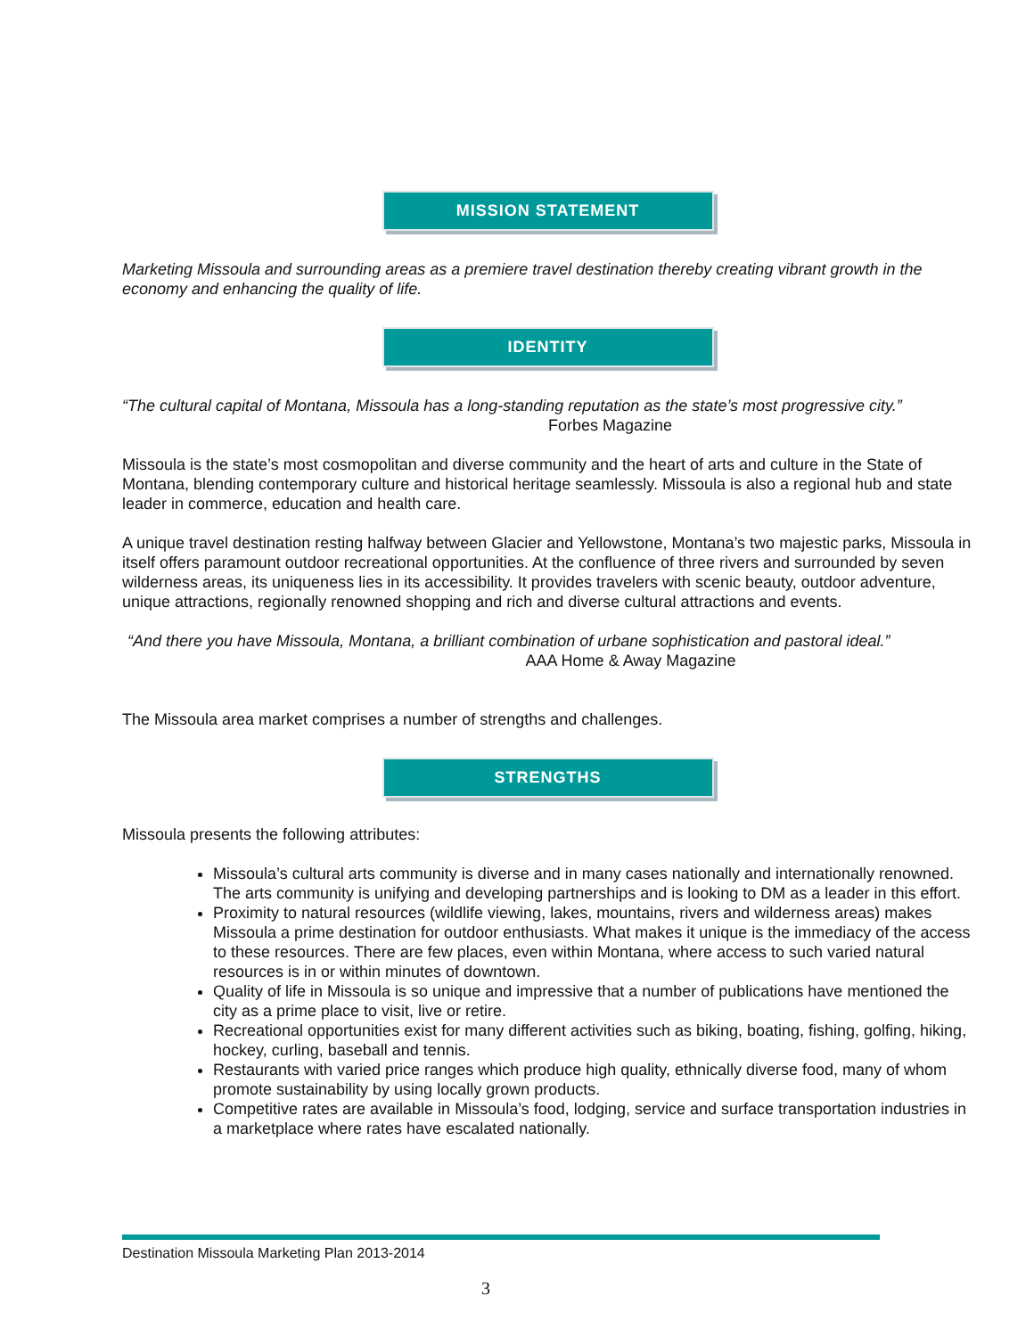MISSION STATEMENT
Marketing Missoula and surrounding areas as a premiere travel destination thereby creating vibrant growth in the economy and enhancing the quality of life.
IDENTITY
“The cultural capital of Montana, Missoula has a long-standing reputation as the state’s most progressive city.”
Forbes Magazine
Missoula is the state’s most cosmopolitan and diverse community and the heart of arts and culture in the State of Montana, blending contemporary culture and historical heritage seamlessly. Missoula is also a regional hub and state leader in commerce, education and health care.
A unique travel destination resting halfway between Glacier and Yellowstone, Montana’s two majestic parks, Missoula in itself offers paramount outdoor recreational opportunities. At the confluence of three rivers and surrounded by seven wilderness areas, its uniqueness lies in its accessibility. It provides travelers with scenic beauty, outdoor adventure, unique attractions, regionally renowned shopping and rich and diverse cultural attractions and events.
“And there you have Missoula, Montana, a brilliant combination of urbane sophistication and pastoral ideal.”
AAA Home & Away Magazine
The Missoula area market comprises a number of strengths and challenges.
STRENGTHS
Missoula presents the following attributes:
Missoula’s cultural arts community is diverse and in many cases nationally and internationally renowned. The arts community is unifying and developing partnerships and is looking to DM as a leader in this effort.
Proximity to natural resources (wildlife viewing, lakes, mountains, rivers and wilderness areas) makes Missoula a prime destination for outdoor enthusiasts. What makes it unique is the immediacy of the access to these resources. There are few places, even within Montana, where access to such varied natural resources is in or within minutes of downtown.
Quality of life in Missoula is so unique and impressive that a number of publications have mentioned the city as a prime place to visit, live or retire.
Recreational opportunities exist for many different activities such as biking, boating, fishing, golfing, hiking, hockey, curling, baseball and tennis.
Restaurants with varied price ranges which produce high quality, ethnically diverse food, many of whom promote sustainability by using locally grown products.
Competitive rates are available in Missoula’s food, lodging, service and surface transportation industries in a marketplace where rates have escalated nationally.
Destination Missoula Marketing Plan 2013-2014
3